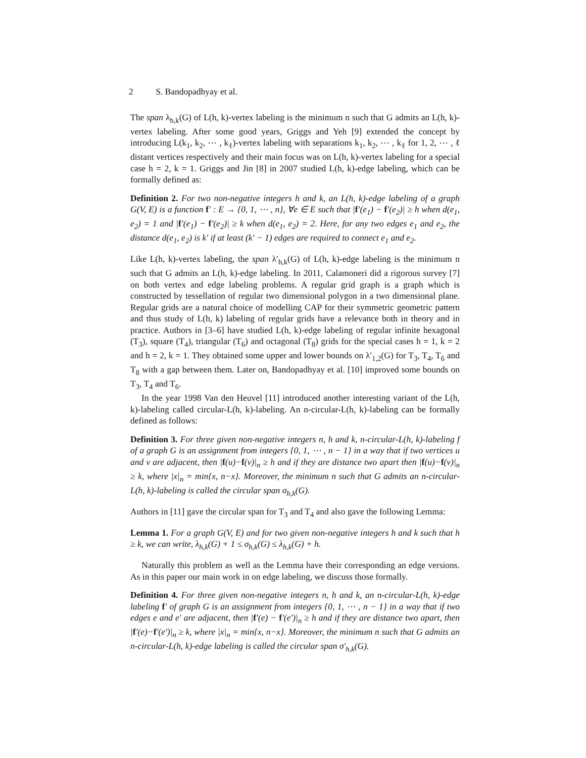2 S. Bandopadhyay et al.
The span λ<sub>h,k</sub>(G) of L(h, k)-vertex labeling is the minimum n such that G admits an L(h, k)-vertex labeling. After some good years, Griggs and Yeh [9] extended the concept by introducing L(k<sub>1</sub>, k<sub>2</sub>, ⋯ , k<sub>ℓ</sub>)-vertex labeling with separations k<sub>1</sub>, k<sub>2</sub>, ⋯ , k<sub>ℓ</sub> for 1, 2, ⋯ , ℓ distant vertices respectively and their main focus was on L(h, k)-vertex labeling for a special case h = 2, k = 1. Griggs and Jin [8] in 2007 studied L(h, k)-edge labeling, which can be formally defined as:
Definition 2. For two non-negative integers h and k, an L(h, k)-edge labeling of a graph G(V, E) is a function f′ : E → {0, 1, ⋯ , n}, ∀e ∈ E such that |f′(e<sub>1</sub>) − f′(e<sub>2</sub>)| ≥ h when d(e<sub>1</sub>, e<sub>2</sub>) = 1 and |f′(e<sub>1</sub>) − f′(e<sub>2</sub>)| ≥ k when d(e<sub>1</sub>, e<sub>2</sub>) = 2. Here, for any two edges e<sub>1</sub> and e<sub>2</sub>, the distance d(e<sub>1</sub>, e<sub>2</sub>) is k′ if at least (k′ − 1) edges are required to connect e<sub>1</sub> and e<sub>2</sub>.
Like L(h, k)-vertex labeling, the span λ′<sub>h,k</sub>(G) of L(h, k)-edge labeling is the minimum n such that G admits an L(h, k)-edge labeling. In 2011, Calamoneri did a rigorous survey [7] on both vertex and edge labeling problems. A regular grid graph is a graph which is constructed by tessellation of regular two dimensional polygon in a two dimensional plane. Regular grids are a natural choice of modelling CAP for their symmetric geometric pattern and thus study of L(h, k) labeling of regular grids have a relevance both in theory and in practice. Authors in [3–6] have studied L(h, k)-edge labeling of regular infinite hexagonal (T<sub>3</sub>), square (T<sub>4</sub>), triangular (T<sub>6</sub>) and octagonal (T<sub>8</sub>) grids for the special cases h = 1, k = 2 and h = 2, k = 1. They obtained some upper and lower bounds on λ′<sub>1,2</sub>(G) for T<sub>3</sub>, T<sub>4</sub>, T<sub>6</sub> and T<sub>8</sub> with a gap between them. Later on, Bandopadhyay et al. [10] improved some bounds on T<sub>3</sub>, T<sub>4</sub> and T<sub>6</sub>.
In the year 1998 Van den Heuvel [11] introduced another interesting variant of the L(h, k)-labeling called circular-L(h, k)-labeling. An n-circular-L(h, k)-labeling can be formally defined as follows:
Definition 3. For three given non-negative integers n, h and k, n-circular-L(h, k)-labeling f of a graph G is an assignment from integers {0, 1, ⋯ , n − 1} in a way that if two vertices u and v are adjacent, then |f(u)−f(v)|<sub>n</sub> ≥ h and if they are distance two apart then |f(u)−f(v)|<sub>n</sub> ≥ k, where |x|<sub>n</sub> = min{x, n−x}. Moreover, the minimum n such that G admits an n-circular-L(h, k)-labeling is called the circular span σ<sub>h,k</sub>(G).
Authors in [11] gave the circular span for T<sub>3</sub> and T<sub>4</sub> and also gave the following Lemma:
Lemma 1. For a graph G(V, E) and for two given non-negative integers h and k such that h ≥ k, we can write, λ<sub>h,k</sub>(G) + 1 ≤ σ<sub>h,k</sub>(G) ≤ λ<sub>h,k</sub>(G) + h.
Naturally this problem as well as the Lemma have their corresponding an edge versions. As in this paper our main work in on edge labeling, we discuss those formally.
Definition 4. For three given non-negative integers n, h and k, an n-circular-L(h, k)-edge labeling f′ of graph G is an assignment from integers {0, 1, ⋯ , n − 1} in a way that if two edges e and e′ are adjacent, then |f′(e) − f′(e′)|<sub>n</sub> ≥ h and if they are distance two apart, then |f′(e)−f′(e′)|<sub>n</sub> ≥ k, where |x|<sub>n</sub> = min{x, n−x}. Moreover, the minimum n such that G admits an n-circular-L(h, k)-edge labeling is called the circular span σ′<sub>h,k</sub>(G).